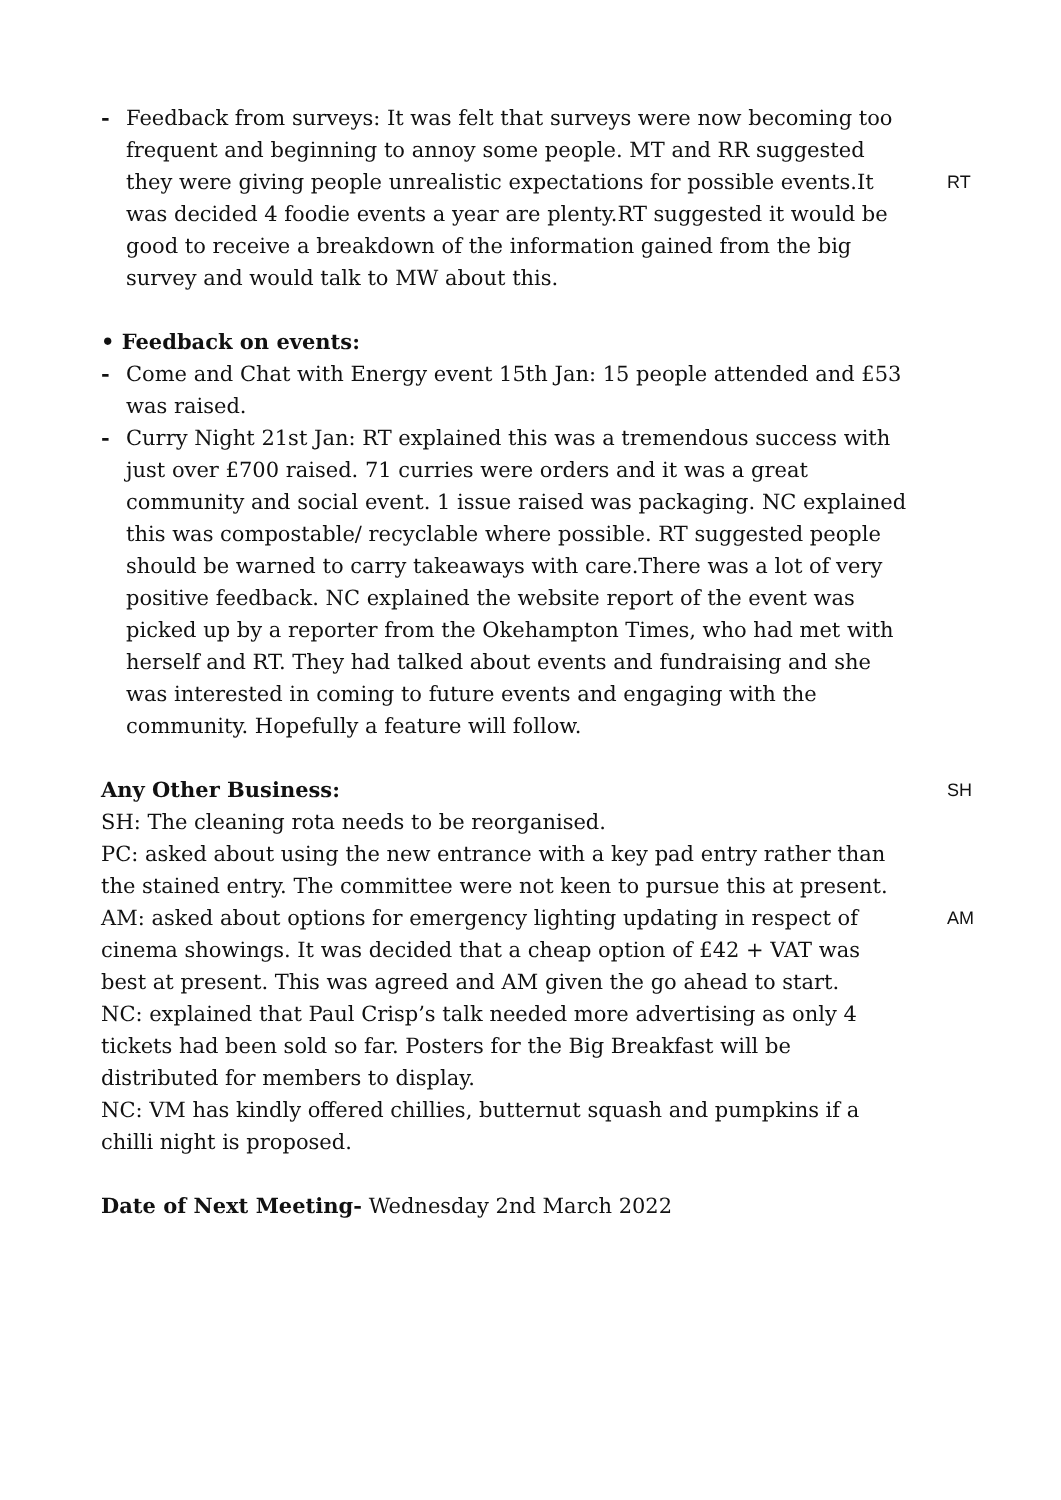- Feedback from surveys: It was felt that surveys were now becoming too frequent and beginning to annoy some people. MT and RR suggested they were giving people unrealistic expectations for possible events.It was decided 4 foodie events a year are plenty.RT suggested it would be good to receive a breakdown of the information gained from the big survey and would talk to MW about this.
RT
• Feedback on events:
- Come and Chat with Energy event 15th Jan: 15 people attended and £53 was raised.
- Curry Night 21st Jan: RT explained this was a tremendous success with just over £700 raised. 71 curries were orders and it was a great community and social event. 1 issue raised was packaging. NC explained this was compostable/ recyclable where possible. RT suggested people should be warned to carry takeaways with care.There was a lot of very positive feedback. NC explained the website report of the event was picked up by a reporter from the Okehampton Times, who had met with herself and RT. They had talked about events and fundraising and she was interested in coming to future events and engaging with the community. Hopefully a feature will follow.
Any Other Business:
SH
SH: The cleaning rota needs to be reorganised.
PC: asked about using the new entrance with a key pad entry rather than the stained entry. The committee were not keen to pursue this at present.
AM: asked about options for emergency lighting updating in respect of cinema showings. It was decided that a cheap option of £42 + VAT was best at present. This was agreed and AM given the go ahead to start.
AM
NC: explained that Paul Crisp’s talk needed more advertising as only 4 tickets had been sold so far. Posters for the Big Breakfast will be distributed for members to display.
NC: VM has kindly offered chillies, butternut squash and pumpkins if a chilli night is proposed.
Date of Next Meeting- Wednesday 2nd March 2022